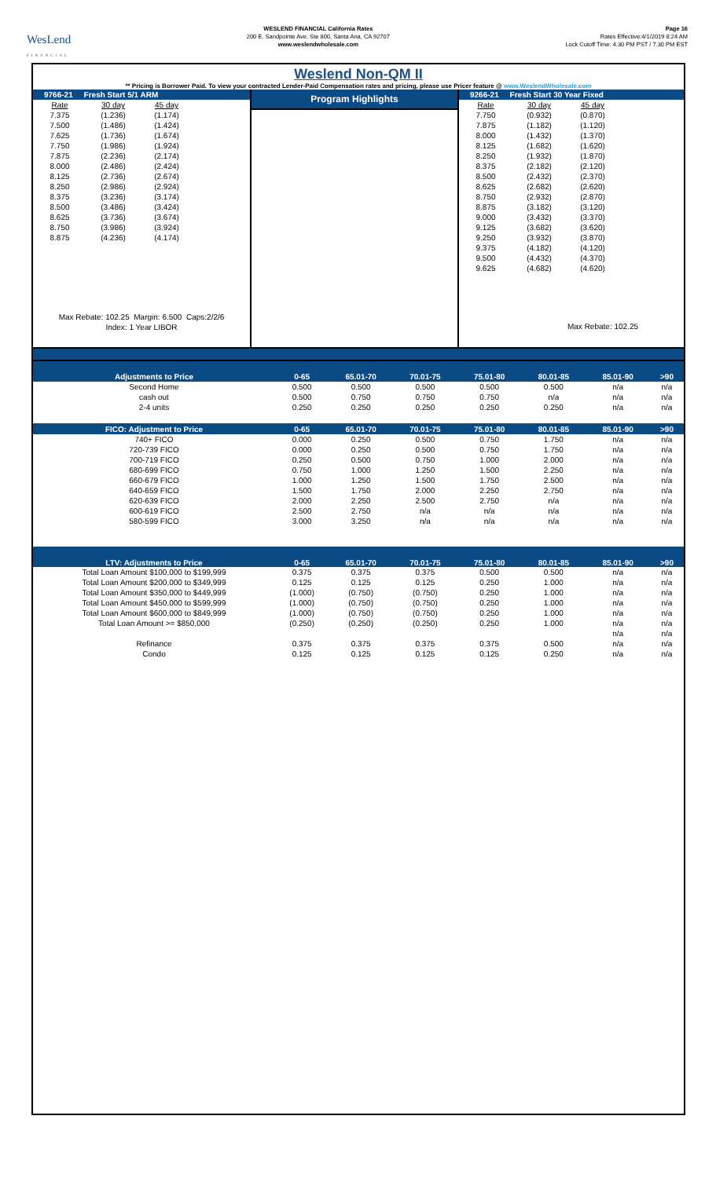WesLend
FINANCIAL
WESLEND FINANCIAL California Rates
200 E. Sandpointe Ave, Ste 800, Santa Ana, CA 92707
www.weslendwholesale.com
Page 16
Rates Effective:4/1/2019 8:24 AM
Lock Cutoff Time: 4.30 PM PST / 7.30 PM EST
Weslend Non-QM II
** Pricing is Borrower Paid. To view your contracted Lender-Paid Compensation rates and pricing, please use Pricer feature @ www.WeslendWholesale.com
9766-21 Fresh Start 5/1 ARM
| Rate | 30 day | 45 day |
| --- | --- | --- |
| 7.375 | (1.236) | (1.174) |
| 7.500 | (1.486) | (1.424) |
| 7.625 | (1.736) | (1.674) |
| 7.750 | (1.986) | (1.924) |
| 7.875 | (2.236) | (2.174) |
| 8.000 | (2.486) | (2.424) |
| 8.125 | (2.736) | (2.674) |
| 8.250 | (2.986) | (2.924) |
| 8.375 | (3.236) | (3.174) |
| 8.500 | (3.486) | (3.424) |
| 8.625 | (3.736) | (3.674) |
| 8.750 | (3.986) | (3.924) |
| 8.875 | (4.236) | (4.174) |
Max Rebate: 102.25 Margin: 6.500 Caps:2/2/6
Index: 1 Year LIBOR
Program Highlights
9266-21 Fresh Start 30 Year Fixed
| Rate | 30 day | 45 day |
| --- | --- | --- |
| 7.750 | (0.932) | (0.870) |
| 7.875 | (1.182) | (1.120) |
| 8.000 | (1.432) | (1.370) |
| 8.125 | (1.682) | (1.620) |
| 8.250 | (1.932) | (1.870) |
| 8.375 | (2.182) | (2.120) |
| 8.500 | (2.432) | (2.370) |
| 8.625 | (2.682) | (2.620) |
| 8.750 | (2.932) | (2.870) |
| 8.875 | (3.182) | (3.120) |
| 9.000 | (3.432) | (3.370) |
| 9.125 | (3.682) | (3.620) |
| 9.250 | (3.932) | (3.870) |
| 9.375 | (4.182) | (4.120) |
| 9.500 | (4.432) | (4.370) |
| 9.625 | (4.682) | (4.620) |
Max Rebate: 102.25
| Adjustments to Price | 0-65 | 65.01-70 | 70.01-75 | 75.01-80 | 80.01-85 | 85.01-90 | >90 |
| --- | --- | --- | --- | --- | --- | --- | --- |
| Second Home | 0.500 | 0.500 | 0.500 | 0.500 | 0.500 | n/a | n/a |
| cash out | 0.500 | 0.750 | 0.750 | 0.750 | n/a | n/a | n/a |
| 2-4 units | 0.250 | 0.250 | 0.250 | 0.250 | 0.250 | n/a | n/a |
| FICO: Adjustment to Price | 0-65 | 65.01-70 | 70.01-75 | 75.01-80 | 80.01-85 | 85.01-90 | >90 |
| 740+ FICO | 0.000 | 0.250 | 0.500 | 0.750 | 1.750 | n/a | n/a |
| 720-739 FICO | 0.000 | 0.250 | 0.500 | 0.750 | 1.750 | n/a | n/a |
| 700-719 FICO | 0.250 | 0.500 | 0.750 | 1.000 | 2.000 | n/a | n/a |
| 680-699 FICO | 0.750 | 1.000 | 1.250 | 1.500 | 2.250 | n/a | n/a |
| 660-679 FICO | 1.000 | 1.250 | 1.500 | 1.750 | 2.500 | n/a | n/a |
| 640-659 FICO | 1.500 | 1.750 | 2.000 | 2.250 | 2.750 | n/a | n/a |
| 620-639 FICO | 2.000 | 2.250 | 2.500 | 2.750 | n/a | n/a | n/a |
| 600-619 FICO | 2.500 | 2.750 | n/a | n/a | n/a | n/a | n/a |
| 580-599 FICO | 3.000 | 3.250 | n/a | n/a | n/a | n/a | n/a |
| LTV: Adjustments to Price | 0-65 | 65.01-70 | 70.01-75 | 75.01-80 | 80.01-85 | 85.01-90 | >90 |
| Total Loan Amount $100,000 to $199,999 | 0.375 | 0.375 | 0.375 | 0.500 | 0.500 | n/a | n/a |
| Total Loan Amount $200,000 to $349,999 | 0.125 | 0.125 | 0.125 | 0.250 | 1.000 | n/a | n/a |
| Total Loan Amount $350,000 to $449,999 | (1.000) | (0.750) | (0.750) | 0.250 | 1.000 | n/a | n/a |
| Total Loan Amount $450,000 to $599,999 | (1.000) | (0.750) | (0.750) | 0.250 | 1.000 | n/a | n/a |
| Total Loan Amount $600,000 to $849,999 | (1.000) | (0.750) | (0.750) | 0.250 | 1.000 | n/a | n/a |
| Total Loan Amount >= $850,000 | (0.250) | (0.250) | (0.250) | 0.250 | 1.000 | n/a | n/a |
| | | | | | | n/a | n/a |
| Refinance | 0.375 | 0.375 | 0.375 | 0.375 | 0.500 | n/a | n/a |
| Condo | 0.125 | 0.125 | 0.125 | 0.125 | 0.250 | n/a | n/a |